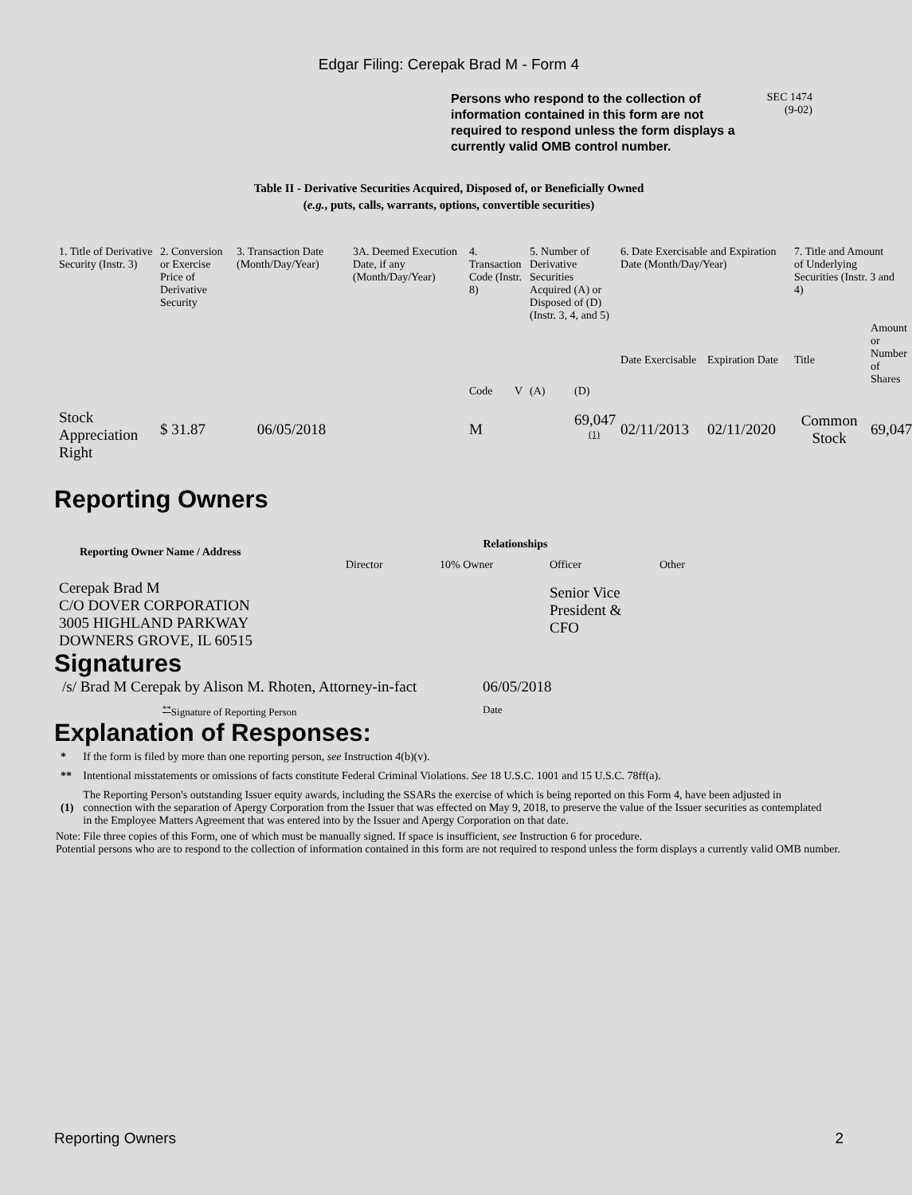Edgar Filing: Cerepak Brad M - Form 4
Persons who respond to the collection of information contained in this form are not required to respond unless the form displays a currently valid OMB control number.
SEC 1474
(9-02)
Table II - Derivative Securities Acquired, Disposed of, or Beneficially Owned
(e.g., puts, calls, warrants, options, convertible securities)
| 1. Title of Derivative Security (Instr. 3) | 2. Conversion or Exercise Price of Derivative Security | 3. Transaction Date (Month/Day/Year) | 3A. Deemed Execution Date, if any (Month/Day/Year) | 4. Transaction Code (Instr. 8) | | 5. Number of Derivative Securities Acquired (A) or Disposed of (D) (Instr. 3, 4, and 5) | | 6. Date Exercisable and Expiration Date (Month/Day/Year) | | 7. Title and Amount of Underlying Securities (Instr. 3 and 4) | |
| --- | --- | --- | --- | --- | --- | --- | --- | --- | --- | --- | --- |
| | | | | Code | V | (A) | (D) | Date Exercisable | Expiration Date | Title | Amount or Number of Shares |
| Stock Appreciation Right | $ 31.87 | 06/05/2018 | | M | | | 69,047 <sup>(1)</sup> | 02/11/2013 | 02/11/2020 | Common Stock | 69,047 |
Reporting Owners
| Reporting Owner Name / Address | Relationships | | | |
| --- | --- | --- | --- | --- |
| | Director | 10% Owner | Officer | Other |
| Cerepak Brad M C/O DOVER CORPORATION 3005 HIGHLAND PARKWAY DOWNERS GROVE, IL 60515 | | | Senior Vice President & CFO | |
Signatures
| /s/ Brad M Cerepak by Alison M. Rhoten, Attorney-in-fact | 06/05/2018 |
| <sup>**</sup> Signature of Reporting Person | Date |
Explanation of Responses:
| * | If the form is filed by more than one reporting person, see Instruction 4(b)(v). |
| ** | Intentional misstatements or omissions of facts constitute Federal Criminal Violations. See 18 U.S.C. 1001 and 15 U.S.C. 78ff(a). |
| (1) | The Reporting Person's outstanding Issuer equity awards, including the SSARs the exercise of which is being reported on this Form 4, have been adjusted in connection with the separation of Apergy Corporation from the Issuer that was effected on May 9, 2018, to preserve the value of the Issuer securities as contemplated in the Employee Matters Agreement that was entered into by the Issuer and Apergy Corporation on that date. |
Note: File three copies of this Form, one of which must be manually signed. If space is insufficient, see Instruction 6 for procedure.
Potential persons who are to respond to the collection of information contained in this form are not required to respond unless the form displays a currently valid OMB number.
Reporting Owners 2